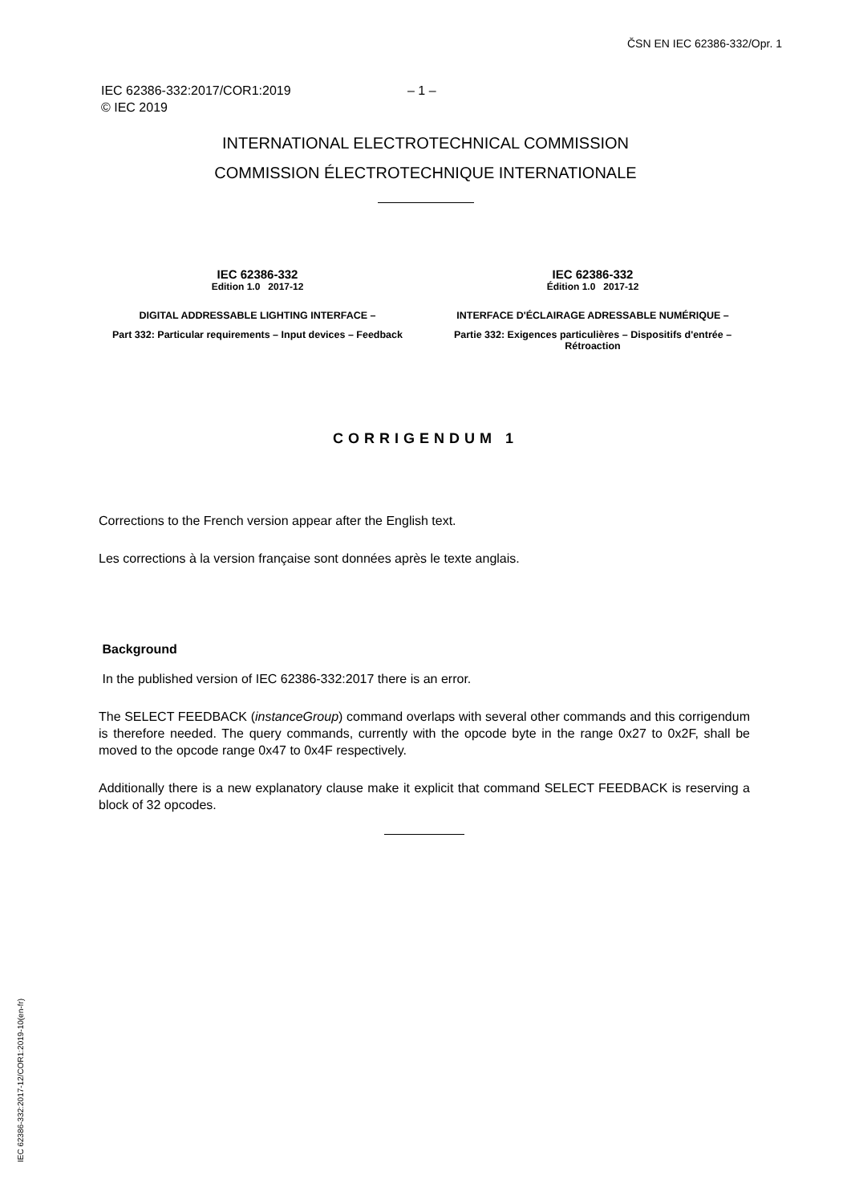ČSN EN IEC 62386-332/Opr. 1
IEC 62386-332:2017/COR1:2019 – 1 –
© IEC 2019
INTERNATIONAL ELECTROTECHNICAL COMMISSION
COMMISSION ÉLECTROTECHNIQUE INTERNATIONALE
IEC 62386-332
Edition 1.0 2017-12
DIGITAL ADDRESSABLE LIGHTING INTERFACE –
Part 332: Particular requirements – Input devices – Feedback
IEC 62386-332
Édition 1.0 2017-12
INTERFACE D'ÉCLAIRAGE ADRESSABLE NUMÉRIQUE –
Partie 332: Exigences particulières – Dispositifs d'entrée – Rétroaction
CORRIGENDUM 1
Corrections to the French version appear after the English text.
Les corrections à la version française sont données après le texte anglais.
Background
In the published version of IEC 62386-332:2017 there is an error.
The SELECT FEEDBACK (instanceGroup) command overlaps with several other commands and this corrigendum is therefore needed. The query commands, currently with the opcode byte in the range 0x27 to 0x2F, shall be moved to the opcode range 0x47 to 0x4F respectively.
Additionally there is a new explanatory clause make it explicit that command SELECT FEEDBACK is reserving a block of 32 opcodes.
IEC 62386-332:2017-12/COR1:2019-10(en-fr)